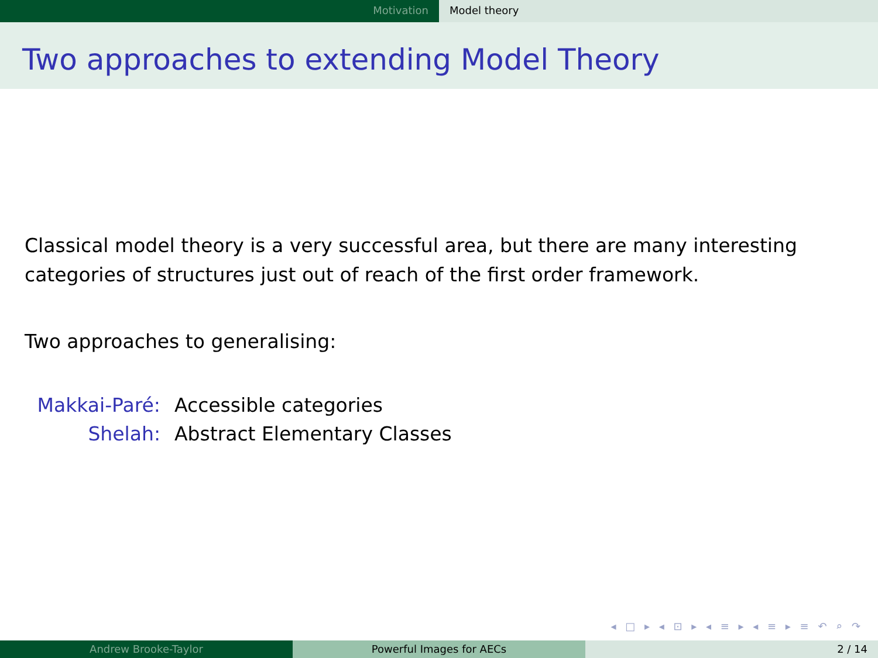Motivation Model theory
Two approaches to extending Model Theory
Classical model theory is a very successful area, but there are many interesting categories of structures just out of reach of the first order framework.
Two approaches to generalising:
Makkai-Paré:
Accessible categories
Shelah:
Abstract Elementary Classes
◂ □ ▸ ◂ ⊡ ▸ ◂ ≡ ▸ ◂ ≡ ▸ ≡ ↶ ⌕ ↷
Andrew Brooke-Taylor Powerful Images for AECs 2 / 14